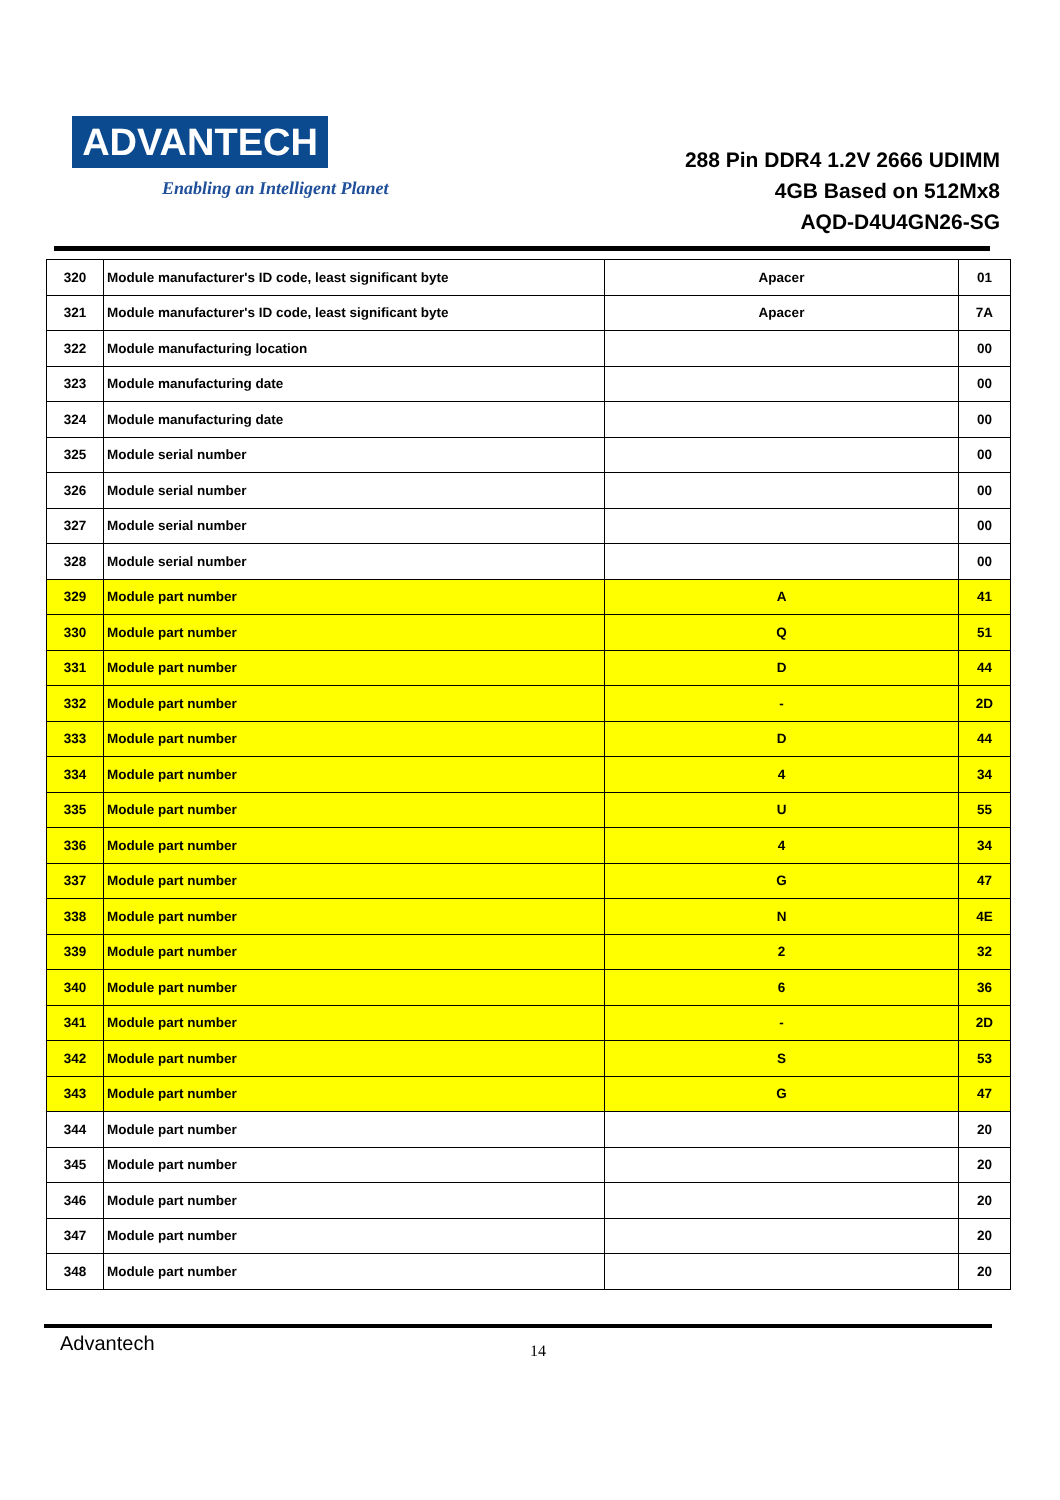ADVANTECH
Enabling an Intelligent Planet
288 Pin DDR4 1.2V 2666 UDIMM
4GB Based on 512Mx8
AQD-D4U4GN26-SG
| 320 | Module manufacturer's ID code, least significant byte | Apacer | 01 |
| 321 | Module manufacturer's ID code, least significant byte | Apacer | 7A |
| 322 | Module manufacturing location | | 00 |
| 323 | Module manufacturing date | | 00 |
| 324 | Module manufacturing date | | 00 |
| 325 | Module serial number | | 00 |
| 326 | Module serial number | | 00 |
| 327 | Module serial number | | 00 |
| 328 | Module serial number | | 00 |
| 329 | Module part number | A | 41 |
| 330 | Module part number | Q | 51 |
| 331 | Module part number | D | 44 |
| 332 | Module part number | - | 2D |
| 333 | Module part number | D | 44 |
| 334 | Module part number | 4 | 34 |
| 335 | Module part number | U | 55 |
| 336 | Module part number | 4 | 34 |
| 337 | Module part number | G | 47 |
| 338 | Module part number | N | 4E |
| 339 | Module part number | 2 | 32 |
| 340 | Module part number | 6 | 36 |
| 341 | Module part number | - | 2D |
| 342 | Module part number | S | 53 |
| 343 | Module part number | G | 47 |
| 344 | Module part number | | 20 |
| 345 | Module part number | | 20 |
| 346 | Module part number | | 20 |
| 347 | Module part number | | 20 |
| 348 | Module part number | | 20 |
Advantech 14